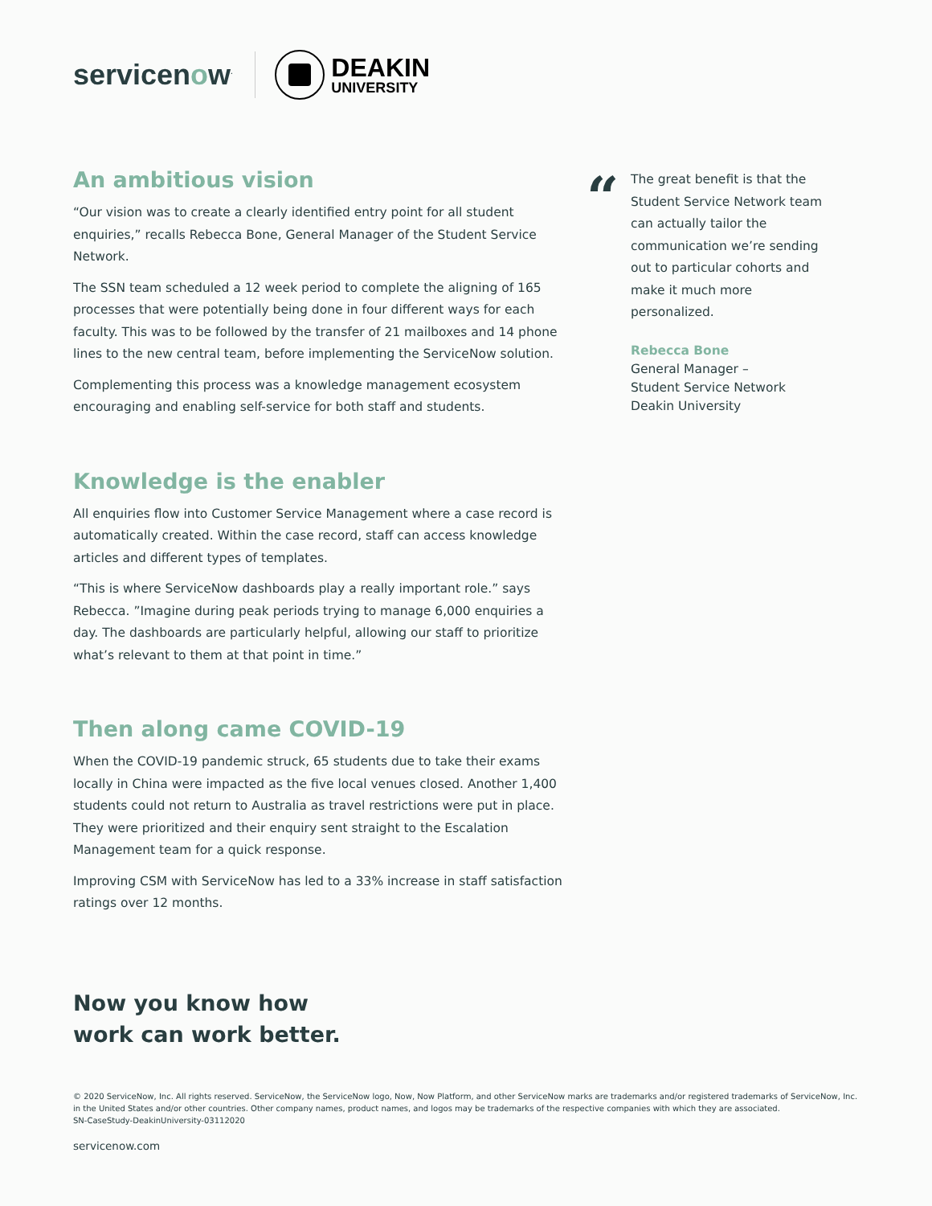servicenow<sup>.</sup>
DEAKIN
UNIVERSITY
An ambitious vision
“Our vision was to create a clearly identified entry point for all student enquiries,” recalls Rebecca Bone, General Manager of the Student Service Network.
The SSN team scheduled a 12 week period to complete the aligning of 165 processes that were potentially being done in four different ways for each faculty. This was to be followed by the transfer of 21 mailboxes and 14 phone lines to the new central team, before implementing the ServiceNow solution.
Complementing this process was a knowledge management ecosystem encouraging and enabling self-service for both staff and students.
Knowledge is the enabler
All enquiries flow into Customer Service Management where a case record is automatically created. Within the case record, staff can access knowledge articles and different types of templates.
“This is where ServiceNow dashboards play a really important role.” says Rebecca. ”Imagine during peak periods trying to manage 6,000 enquiries a day. The dashboards are particularly helpful, allowing our staff to prioritize what’s relevant to them at that point in time.”
Then along came COVID-19
When the COVID-19 pandemic struck, 65 students due to take their exams locally in China were impacted as the five local venues closed. Another 1,400 students could not return to Australia as travel restrictions were put in place. They were prioritized and their enquiry sent straight to the Escalation Management team for a quick response.
Improving CSM with ServiceNow has led to a 33% increase in staff satisfaction ratings over 12 months.
“
The great benefit is that the Student Service Network team can actually tailor the communication we’re sending out to particular cohorts and make it much more personalized.
Rebecca Bone
General Manager –
Student Service Network
Deakin University
Now you know how
work can work better.
© 2020 ServiceNow, Inc. All rights reserved. ServiceNow, the ServiceNow logo, Now, Now Platform, and other ServiceNow marks are trademarks and/or registered trademarks of ServiceNow, Inc. in the United States and/or other countries. Other company names, product names, and logos may be trademarks of the respective companies with which they are associated.
SN-CaseStudy-DeakinUniversity-03112020
servicenow.com